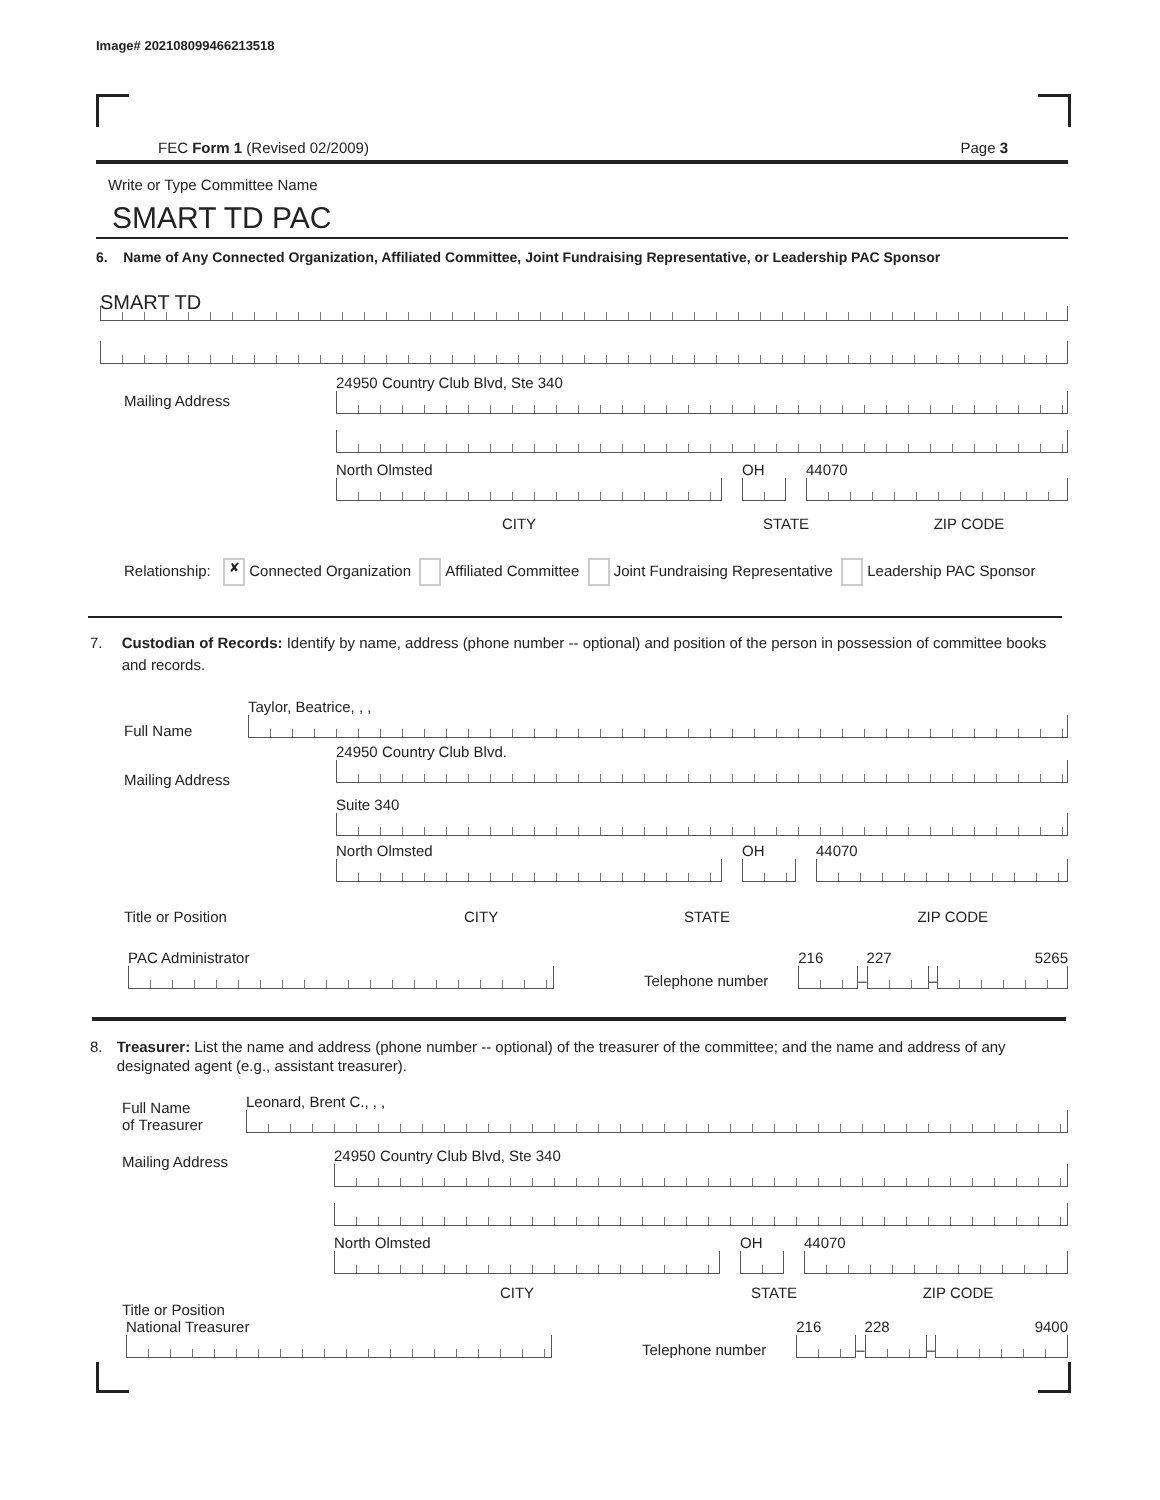Image# 202108099466213518
FEC Form 1 (Revised 02/2009) Page 3
Write or Type Committee Name
SMART TD PAC
6. Name of Any Connected Organization, Affiliated Committee, Joint Fundraising Representative, or Leadership PAC Sponsor
SMART TD
Mailing Address
24950 Country Club Blvd, Ste 340
North Olmsted OH 44070
CITY STATE ZIP CODE
Relationship: ✘ Connected Organization Affiliated Committee Joint Fundraising Representative Leadership PAC Sponsor
7. Custodian of Records: Identify by name, address (phone number -- optional) and position of the person in possession of committee books and records.
Full Name
Taylor, Beatrice, , ,
Mailing Address
24950 Country Club Blvd.
Suite 340
North Olmsted OH 44070
Title or Position CITY STATE ZIP CODE
PAC Administrator
Telephone number
216
–
227
–
5265
8. Treasurer: List the name and address (phone number -- optional) of the treasurer of the committee; and the name and address of any designated agent (e.g., assistant treasurer).
Full Name
of Treasurer
Leonard, Brent C., , ,
Mailing Address
24950 Country Club Blvd, Ste 340
North Olmsted OH 44070
CITY STATE ZIP CODE
Title or Position
National Treasurer
Telephone number
216
–
228
–
9400